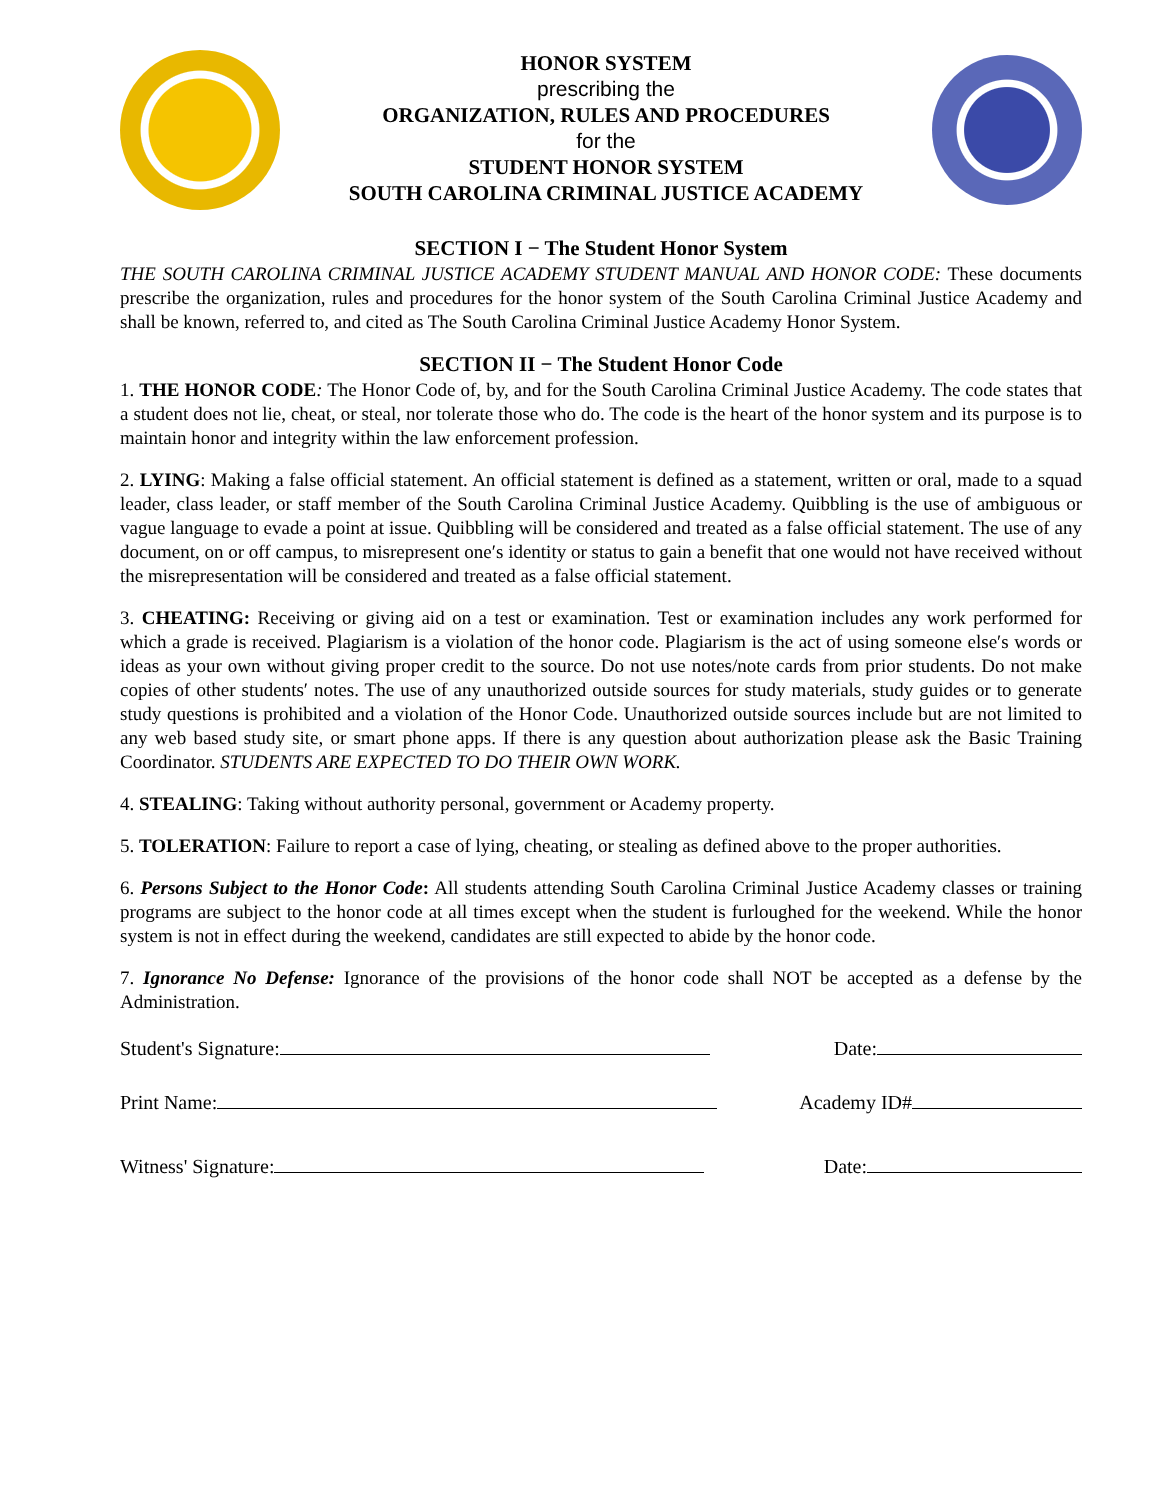HONOR SYSTEM
prescribing the
ORGANIZATION, RULES AND PROCEDURES
for the
STUDENT HONOR SYSTEM
SOUTH CAROLINA CRIMINAL JUSTICE ACADEMY
SECTION I − The Student Honor System
THE SOUTH CAROLINA CRIMINAL JUSTICE ACADEMY STUDENT MANUAL AND HONOR CODE: These documents prescribe the organization, rules and procedures for the honor system of the South Carolina Criminal Justice Academy and shall be known, referred to, and cited as The South Carolina Criminal Justice Academy Honor System.
SECTION II − The Student Honor Code
1. THE HONOR CODE: The Honor Code of, by, and for the South Carolina Criminal Justice Academy. The code states that a student does not lie, cheat, or steal, nor tolerate those who do. The code is the heart of the honor system and its purpose is to maintain honor and integrity within the law enforcement profession.
2. LYING: Making a false official statement. An official statement is defined as a statement, written or oral, made to a squad leader, class leader, or staff member of the South Carolina Criminal Justice Academy. Quibbling is the use of ambiguous or vague language to evade a point at issue. Quibbling will be considered and treated as a false official statement. The use of any document, on or off campus, to misrepresent one′s identity or status to gain a benefit that one would not have received without the misrepresentation will be considered and treated as a false official statement.
3. CHEATING: Receiving or giving aid on a test or examination. Test or examination includes any work performed for which a grade is received. Plagiarism is a violation of the honor code. Plagiarism is the act of using someone else′s words or ideas as your own without giving proper credit to the source. Do not use notes/note cards from prior students. Do not make copies of other students′ notes. The use of any unauthorized outside sources for study materials, study guides or to generate study questions is prohibited and a violation of the Honor Code. Unauthorized outside sources include but are not limited to any web based study site, or smart phone apps. If there is any question about authorization please ask the Basic Training Coordinator. STUDENTS ARE EXPECTED TO DO THEIR OWN WORK.
4. STEALING: Taking without authority personal, government or Academy property.
5. TOLERATION: Failure to report a case of lying, cheating, or stealing as defined above to the proper authorities.
6. Persons Subject to the Honor Code: All students attending South Carolina Criminal Justice Academy classes or training programs are subject to the honor code at all times except when the student is furloughed for the weekend. While the honor system is not in effect during the weekend, candidates are still expected to abide by the honor code.
7. Ignorance No Defense: Ignorance of the provisions of the honor code shall NOT be accepted as a defense by the Administration.
Student's Signature: Date:
Print Name: Academy ID#
Witness' Signature: Date: